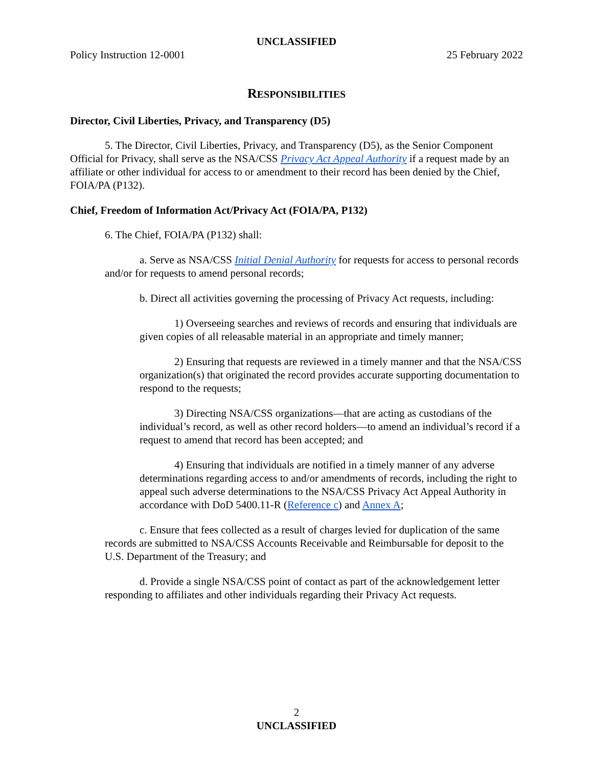UNCLASSIFIED
Policy Instruction 12-0001 25 February 2022
RESPONSIBILITIES
Director, Civil Liberties, Privacy, and Transparency (D5)
5. The Director, Civil Liberties, Privacy, and Transparency (D5), as the Senior Component Official for Privacy, shall serve as the NSA/CSS Privacy Act Appeal Authority if a request made by an affiliate or other individual for access to or amendment to their record has been denied by the Chief, FOIA/PA (P132).
Chief, Freedom of Information Act/Privacy Act (FOIA/PA, P132)
6. The Chief, FOIA/PA (P132) shall:
a. Serve as NSA/CSS Initial Denial Authority for requests for access to personal records and/or for requests to amend personal records;
b. Direct all activities governing the processing of Privacy Act requests, including:
1) Overseeing searches and reviews of records and ensuring that individuals are given copies of all releasable material in an appropriate and timely manner;
2) Ensuring that requests are reviewed in a timely manner and that the NSA/CSS organization(s) that originated the record provides accurate supporting documentation to respond to the requests;
3) Directing NSA/CSS organizations—that are acting as custodians of the individual’s record, as well as other record holders—to amend an individual’s record if a request to amend that record has been accepted; and
4) Ensuring that individuals are notified in a timely manner of any adverse determinations regarding access to and/or amendments of records, including the right to appeal such adverse determinations to the NSA/CSS Privacy Act Appeal Authority in accordance with DoD 5400.11-R (Reference c) and Annex A;
c. Ensure that fees collected as a result of charges levied for duplication of the same records are submitted to NSA/CSS Accounts Receivable and Reimbursable for deposit to the U.S. Department of the Treasury; and
d. Provide a single NSA/CSS point of contact as part of the acknowledgement letter responding to affiliates and other individuals regarding their Privacy Act requests.
2
UNCLASSIFIED